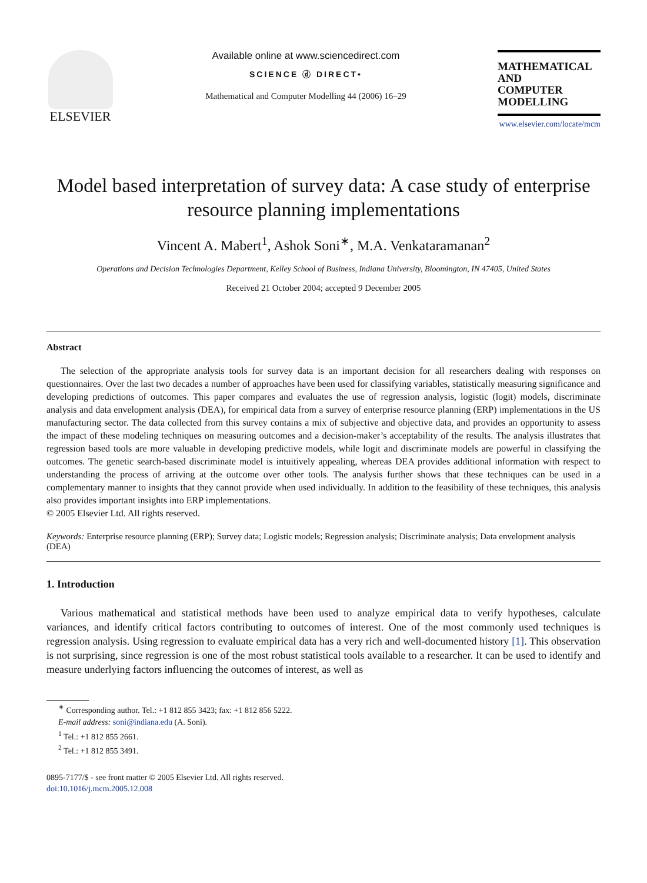ELSEVIER
Available online at www.sciencedirect.com
SCIENCE ⓓ DIRECT•
Mathematical and Computer Modelling 44 (2006) 16–29
MATHEMATICAL
AND
COMPUTER
MODELLING
www.elsevier.com/locate/mcm
Model based interpretation of survey data: A case study of enterprise resource planning implementations
Vincent A. Mabert<sup>1</sup>, Ashok Soni<sup>∗</sup>, M.A. Venkataramanan<sup>2</sup>
Operations and Decision Technologies Department, Kelley School of Business, Indiana University, Bloomington, IN 47405, United States
Received 21 October 2004; accepted 9 December 2005
Abstract
The selection of the appropriate analysis tools for survey data is an important decision for all researchers dealing with responses on questionnaires. Over the last two decades a number of approaches have been used for classifying variables, statistically measuring significance and developing predictions of outcomes. This paper compares and evaluates the use of regression analysis, logistic (logit) models, discriminate analysis and data envelopment analysis (DEA), for empirical data from a survey of enterprise resource planning (ERP) implementations in the US manufacturing sector. The data collected from this survey contains a mix of subjective and objective data, and provides an opportunity to assess the impact of these modeling techniques on measuring outcomes and a decision-maker’s acceptability of the results. The analysis illustrates that regression based tools are more valuable in developing predictive models, while logit and discriminate models are powerful in classifying the outcomes. The genetic search-based discriminate model is intuitively appealing, whereas DEA provides additional information with respect to understanding the process of arriving at the outcome over other tools. The analysis further shows that these techniques can be used in a complementary manner to insights that they cannot provide when used individually. In addition to the feasibility of these techniques, this analysis also provides important insights into ERP implementations.
© 2005 Elsevier Ltd. All rights reserved.
Keywords: Enterprise resource planning (ERP); Survey data; Logistic models; Regression analysis; Discriminate analysis; Data envelopment analysis (DEA)
1. Introduction
Various mathematical and statistical methods have been used to analyze empirical data to verify hypotheses, calculate variances, and identify critical factors contributing to outcomes of interest. One of the most commonly used techniques is regression analysis. Using regression to evaluate empirical data has a very rich and well-documented history [1]. This observation is not surprising, since regression is one of the most robust statistical tools available to a researcher. It can be used to identify and measure underlying factors influencing the outcomes of interest, as well as
<sup>∗</sup> Corresponding author. Tel.: +1 812 855 3423; fax: +1 812 856 5222.
E-mail address: soni@indiana.edu (A. Soni).
<sup>1</sup> Tel.: +1 812 855 2661.
<sup>2</sup> Tel.: +1 812 855 3491.
0895-7177/$ - see front matter © 2005 Elsevier Ltd. All rights reserved.
doi:10.1016/j.mcm.2005.12.008